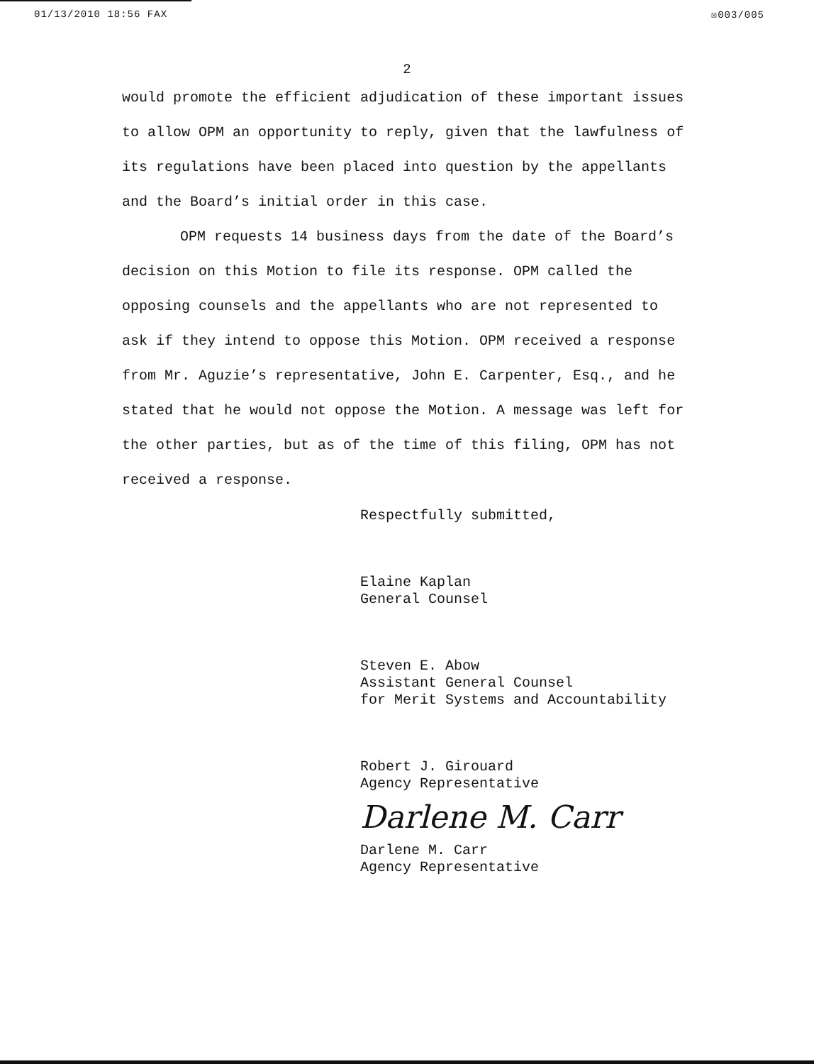01/13/2010 18:56 FAX ☒003/005
2
would promote the efficient adjudication of these important issues to allow OPM an opportunity to reply, given that the lawfulness of its regulations have been placed into question by the appellants and the Board’s initial order in this case.
OPM requests 14 business days from the date of the Board’s decision on this Motion to file its response. OPM called the opposing counsels and the appellants who are not represented to ask if they intend to oppose this Motion. OPM received a response from Mr. Aguzie’s representative, John E. Carpenter, Esq., and he stated that he would not oppose the Motion. A message was left for the other parties, but as of the time of this filing, OPM has not received a response.
Respectfully submitted,
Elaine Kaplan
General Counsel
Steven E. Abow
Assistant General Counsel
for Merit Systems and Accountability
Robert J. Girouard
Agency Representative
Darlene M. Carr
Darlene M. Carr
Agency Representative